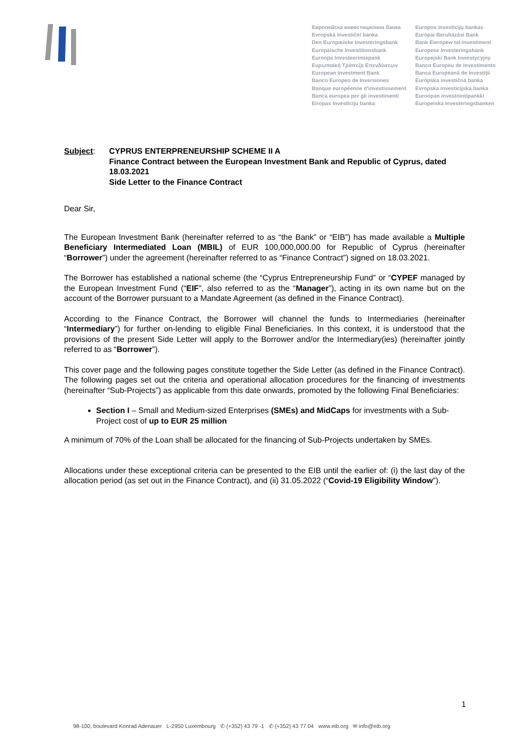Европейска инвестиционна банка
Evropská investiční banka
Den Europæiske Investeringsbank
Europäische Investitionsbank
Euroopa Investeerimispank
Ευρωπαϊκή Τράπεζα Επενδύσεων
European Investment Bank
Banco Europeo de Inversiones
Banque européenne d'investissement
Banca europea per gli investimenti
Eiropas Investīciju banka
Europos investicijų bankas
Európai Beruházási Bank
Bank Ewropew tal-Investiment
Europese Investeringsbank
Europejski Bank Inwestycyjny
Banco Europeu de Investimento
Banca Europeană de Investiții
Európska investičná banka
Evropska investicijska banka
Euroopan investointipankki
Europeiska investeringsbanken
Subject: CYPRUS ENTERPRENEURSHIP SCHEME II A
Finance Contract between the European Investment Bank and Republic of Cyprus, dated 18.03.2021
Side Letter to the Finance Contract
Dear Sir,
The European Investment Bank (hereinafter referred to as “the Bank” or “EIB”) has made available a Multiple Beneficiary Intermediated Loan (MBIL) of EUR 100,000,000.00 for Republic of Cyprus (hereinafter “Borrower”) under the agreement (hereinafter referred to as “Finance Contract”) signed on 18.03.2021.
The Borrower has established a national scheme (the “Cyprus Entrepreneurship Fund” or “CYPEF managed by the European Investment Fund (“EIF”, also referred to as the “Manager”), acting in its own name but on the account of the Borrower pursuant to a Mandate Agreement (as defined in the Finance Contract).
According to the Finance Contract, the Borrower will channel the funds to Intermediaries (hereinafter “Intermediary”) for further on-lending to eligible Final Beneficiaries. In this context, it is understood that the provisions of the present Side Letter will apply to the Borrower and/or the Intermediary(ies) (hereinafter jointly referred to as “Borrower”).
This cover page and the following pages constitute together the Side Letter (as defined in the Finance Contract). The following pages set out the criteria and operational allocation procedures for the financing of investments (hereinafter “Sub-Projects”) as applicable from this date onwards, promoted by the following Final Beneficiaries:
Section I – Small and Medium-sized Enterprises (SMEs) and MidCaps for investments with a Sub-Project cost of up to EUR 25 million
A minimum of 70% of the Loan shall be allocated for the financing of Sub-Projects undertaken by SMEs.
Allocations under these exceptional criteria can be presented to the EIB until the earlier of: (i) the last day of the allocation period (as set out in the Finance Contract), and (ii) 31.05.2022 (“Covid-19 Eligibility Window”).
1
98-100, boulevard Konrad Adenauer L-2950 Luxembourg ✆ (+352) 43 79 -1 ✆ (+352) 43 77 04 www.eib.org ✉ info@eib.org